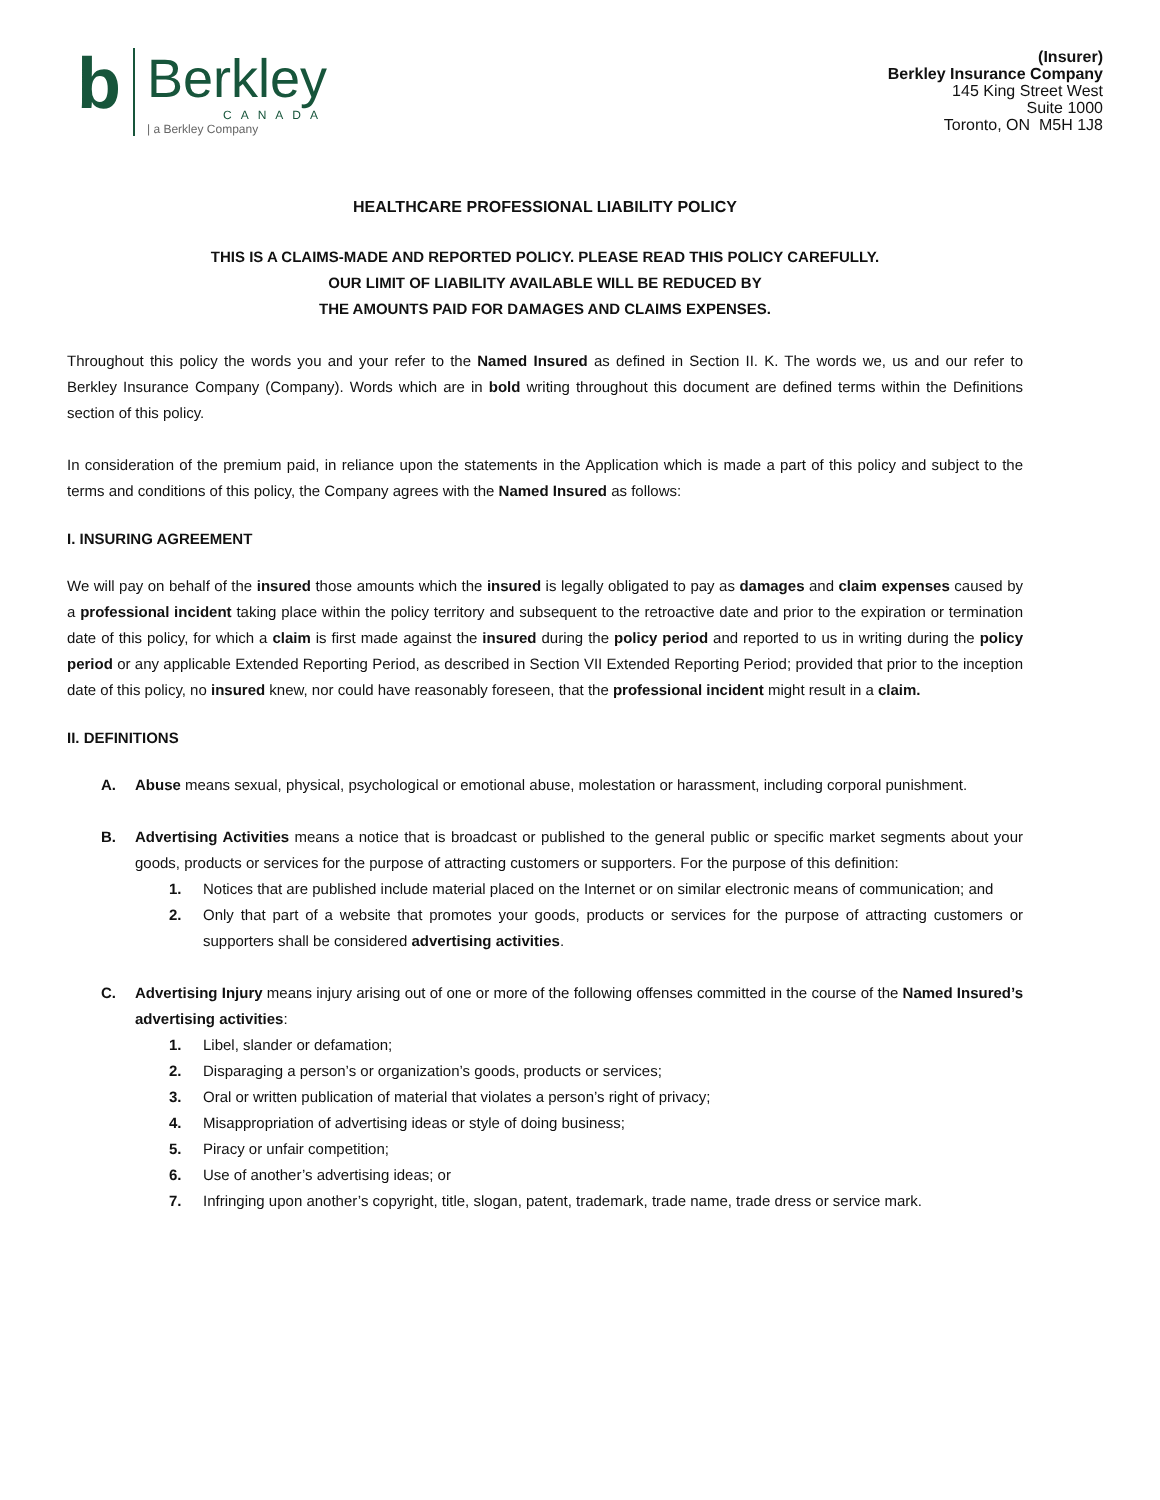b
Berkley
CANADA
| a Berkley Company
(Insurer)
Berkley Insurance Company
145 King Street West
Suite 1000
Toronto, ON M5H 1J8
HEALTHCARE PROFESSIONAL LIABILITY POLICY
THIS IS A CLAIMS-MADE AND REPORTED POLICY. PLEASE READ THIS POLICY CAREFULLY.
OUR LIMIT OF LIABILITY AVAILABLE WILL BE REDUCED BY
THE AMOUNTS PAID FOR DAMAGES AND CLAIMS EXPENSES.
Throughout this policy the words you and your refer to the Named Insured as defined in Section II. K. The words we, us and our refer to Berkley Insurance Company (Company). Words which are in bold writing throughout this document are defined terms within the Definitions section of this policy.
In consideration of the premium paid, in reliance upon the statements in the Application which is made a part of this policy and subject to the terms and conditions of this policy, the Company agrees with the Named Insured as follows:
I. INSURING AGREEMENT
We will pay on behalf of the insured those amounts which the insured is legally obligated to pay as damages and claim expenses caused by a professional incident taking place within the policy territory and subsequent to the retroactive date and prior to the expiration or termination date of this policy, for which a claim is first made against the insured during the policy period and reported to us in writing during the policy period or any applicable Extended Reporting Period, as described in Section VII Extended Reporting Period; provided that prior to the inception date of this policy, no insured knew, nor could have reasonably foreseen, that the professional incident might result in a claim.
II. DEFINITIONS
A. Abuse means sexual, physical, psychological or emotional abuse, molestation or harassment, including corporal punishment.
B. Advertising Activities means a notice that is broadcast or published to the general public or specific market segments about your goods, products or services for the purpose of attracting customers or supporters. For the purpose of this definition:
1. Notices that are published include material placed on the Internet or on similar electronic means of communication; and
2. Only that part of a website that promotes your goods, products or services for the purpose of attracting customers or supporters shall be considered advertising activities.
C. Advertising Injury means injury arising out of one or more of the following offenses committed in the course of the Named Insured’s advertising activities:
1. Libel, slander or defamation;
2. Disparaging a person’s or organization’s goods, products or services;
3. Oral or written publication of material that violates a person’s right of privacy;
4. Misappropriation of advertising ideas or style of doing business;
5. Piracy or unfair competition;
6. Use of another’s advertising ideas; or
7. Infringing upon another’s copyright, title, slogan, patent, trademark, trade name, trade dress or service mark.